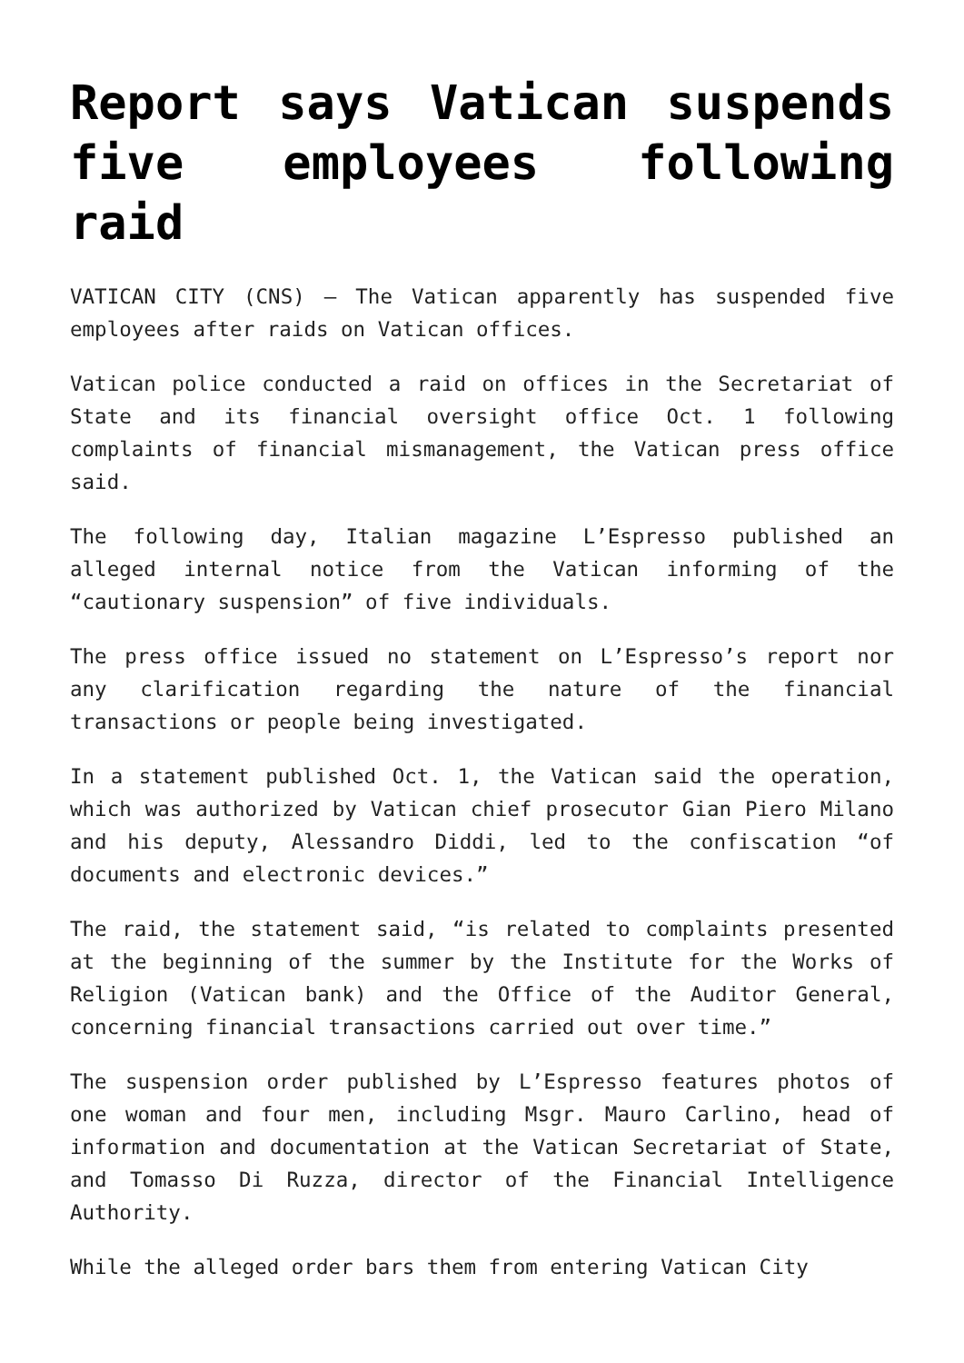Report says Vatican suspends five employees following raid
VATICAN CITY (CNS) — The Vatican apparently has suspended five employees after raids on Vatican offices.
Vatican police conducted a raid on offices in the Secretariat of State and its financial oversight office Oct. 1 following complaints of financial mismanagement, the Vatican press office said.
The following day, Italian magazine L’Espresso published an alleged internal notice from the Vatican informing of the “cautionary suspension” of five individuals.
The press office issued no statement on L’Espresso’s report nor any clarification regarding the nature of the financial transactions or people being investigated.
In a statement published Oct. 1, the Vatican said the operation, which was authorized by Vatican chief prosecutor Gian Piero Milano and his deputy, Alessandro Diddi, led to the confiscation “of documents and electronic devices.”
The raid, the statement said, “is related to complaints presented at the beginning of the summer by the Institute for the Works of Religion (Vatican bank) and the Office of the Auditor General, concerning financial transactions carried out over time.”
The suspension order published by L’Espresso features photos of one woman and four men, including Msgr. Mauro Carlino, head of information and documentation at the Vatican Secretariat of State, and Tomasso Di Ruzza, director of the Financial Intelligence Authority.
While the alleged order bars them from entering Vatican City